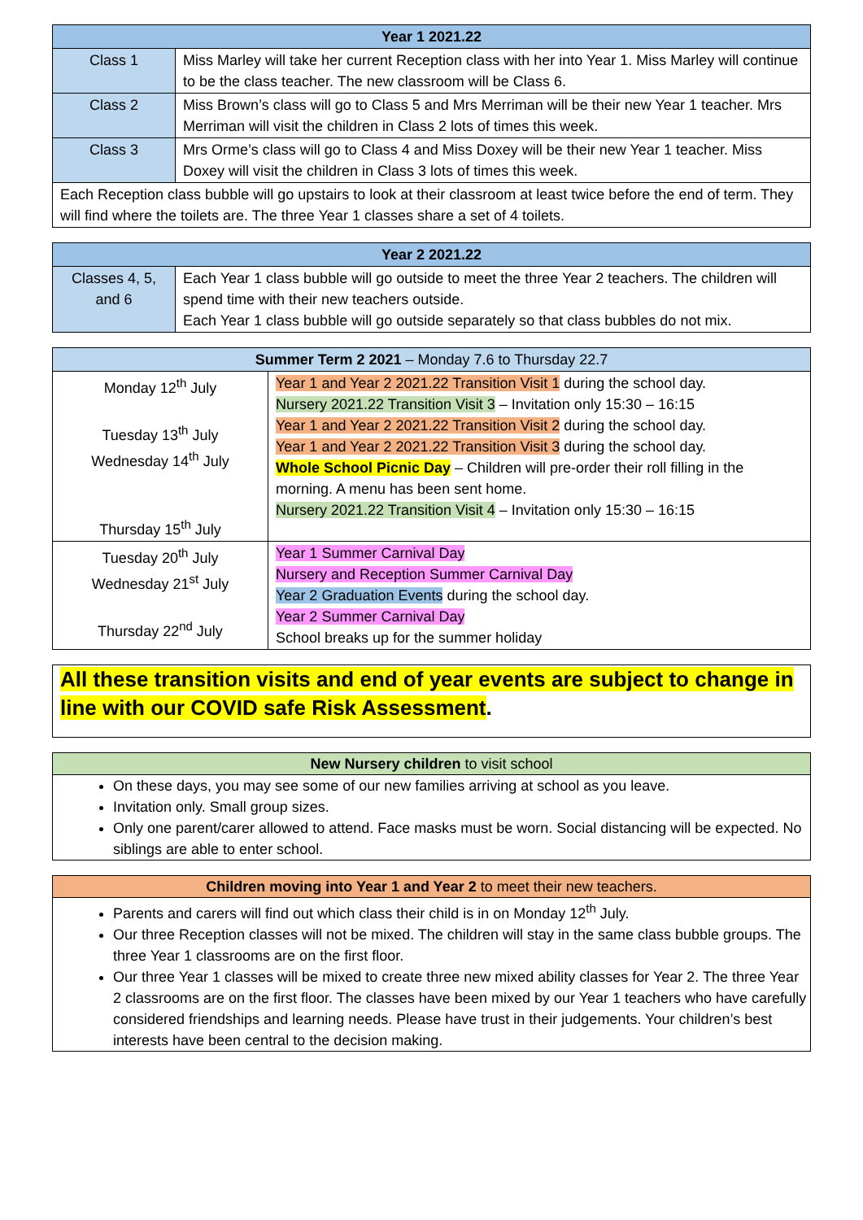| Year 1 2021.22 | |
| --- | --- |
| Class 1 | Miss Marley will take her current Reception class with her into Year 1. Miss Marley will continue to be the class teacher. The new classroom will be Class 6. |
| Class 2 | Miss Brown’s class will go to Class 5 and Mrs Merriman will be their new Year 1 teacher. Mrs Merriman will visit the children in Class 2 lots of times this week. |
| Class 3 | Mrs Orme’s class will go to Class 4 and Miss Doxey will be their new Year 1 teacher. Miss Doxey will visit the children in Class 3 lots of times this week. |
| Each Reception class bubble will go upstairs to look at their classroom at least twice before the end of term. They will find where the toilets are. The three Year 1 classes share a set of 4 toilets. | |
| Year 2 2021.22 | |
| --- | --- |
| Classes 4, 5, and 6 | Each Year 1 class bubble will go outside to meet the three Year 2 teachers. The children will spend time with their new teachers outside. Each Year 1 class bubble will go outside separately so that class bubbles do not mix. |
| Summer Term 2 2021 – Monday 7.6 to Thursday 22.7 | |
| Monday 12<sup>th</sup> July Tuesday 13<sup>th</sup> July Wednesday 14<sup>th</sup> July Thursday 15<sup>th</sup> July | Year 1 and Year 2 2021.22 Transition Visit 1 during the school day. Nursery 2021.22 Transition Visit 3 – Invitation only 15:30 – 16:15 Year 1 and Year 2 2021.22 Transition Visit 2 during the school day. Year 1 and Year 2 2021.22 Transition Visit 3 during the school day. Whole School Picnic Day – Children will pre-order their roll filling in the morning. A menu has been sent home. Nursery 2021.22 Transition Visit 4 – Invitation only 15:30 – 16:15 |
| Tuesday 20<sup>th</sup> July Wednesday 21<sup>st</sup> July Thursday 22<sup>nd</sup> July | Year 1 Summer Carnival Day Nursery and Reception Summer Carnival Day Year 2 Graduation Events during the school day. Year 2 Summer Carnival Day School breaks up for the summer holiday |
All these transition visits and end of year events are subject to change in line with our COVID safe Risk Assessment.
New Nursery children to visit school
On these days, you may see some of our new families arriving at school as you leave.
Invitation only. Small group sizes.
Only one parent/carer allowed to attend. Face masks must be worn. Social distancing will be expected. No siblings are able to enter school.
Children moving into Year 1 and Year 2 to meet their new teachers.
Parents and carers will find out which class their child is in on Monday 12<sup>th</sup> July.
Our three Reception classes will not be mixed. The children will stay in the same class bubble groups. The three Year 1 classrooms are on the first floor.
Our three Year 1 classes will be mixed to create three new mixed ability classes for Year 2. The three Year 2 classrooms are on the first floor. The classes have been mixed by our Year 1 teachers who have carefully considered friendships and learning needs. Please have trust in their judgements. Your children’s best interests have been central to the decision making.